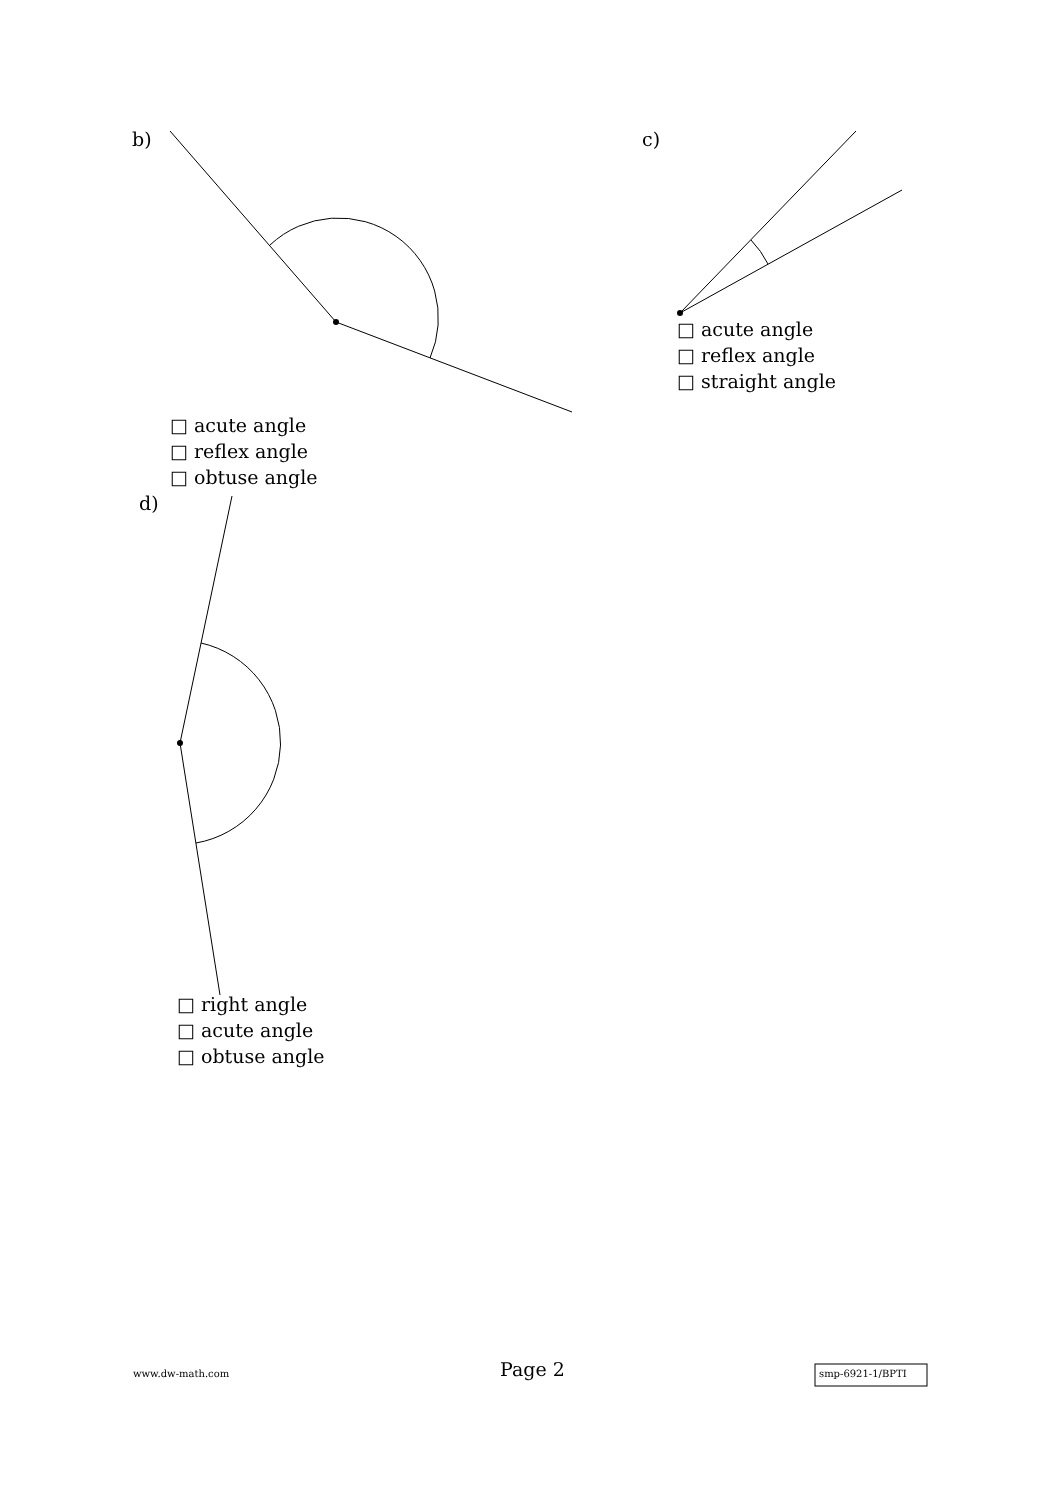b) c)
□ acute angle
□ reflex angle
□ straight angle
□ acute angle
□ reflex angle
□ obtuse angle
d)
□ right angle
□ acute angle
□ obtuse angle
www.dw-math.com Page 2 smp-6921-1/BPTI